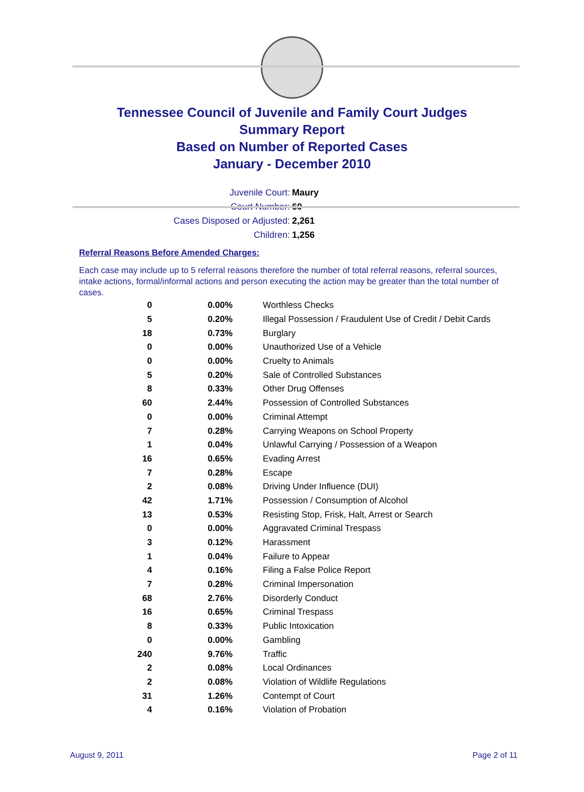Tennessee Council of Juvenile and Family Court Judges
Summary Report
Based on Number of Reported Cases
January - December 2010
Juvenile Court: Maury
Court Number: 60
Cases Disposed or Adjusted: 2,261
Children: 1,256
Referral Reasons Before Amended Charges:
Each case may include up to 5 referral reasons therefore the number of total referral reasons, referral sources, intake actions, formal/informal actions and person executing the action may be greater than the total number of cases.
| 0 | 0.00% | Worthless Checks |
| 5 | 0.20% | Illegal Possession / Fraudulent Use of Credit / Debit Cards |
| 18 | 0.73% | Burglary |
| 0 | 0.00% | Unauthorized Use of a Vehicle |
| 0 | 0.00% | Cruelty to Animals |
| 5 | 0.20% | Sale of Controlled Substances |
| 8 | 0.33% | Other Drug Offenses |
| 60 | 2.44% | Possession of Controlled Substances |
| 0 | 0.00% | Criminal Attempt |
| 7 | 0.28% | Carrying Weapons on School Property |
| 1 | 0.04% | Unlawful Carrying / Possession of a Weapon |
| 16 | 0.65% | Evading Arrest |
| 7 | 0.28% | Escape |
| 2 | 0.08% | Driving Under Influence (DUI) |
| 42 | 1.71% | Possession / Consumption of Alcohol |
| 13 | 0.53% | Resisting Stop, Frisk, Halt, Arrest or Search |
| 0 | 0.00% | Aggravated Criminal Trespass |
| 3 | 0.12% | Harassment |
| 1 | 0.04% | Failure to Appear |
| 4 | 0.16% | Filing a False Police Report |
| 7 | 0.28% | Criminal Impersonation |
| 68 | 2.76% | Disorderly Conduct |
| 16 | 0.65% | Criminal Trespass |
| 8 | 0.33% | Public Intoxication |
| 0 | 0.00% | Gambling |
| 240 | 9.76% | Traffic |
| 2 | 0.08% | Local Ordinances |
| 2 | 0.08% | Violation of Wildlife Regulations |
| 31 | 1.26% | Contempt of Court |
| 4 | 0.16% | Violation of Probation |
August 9, 2011 Page 2 of 11